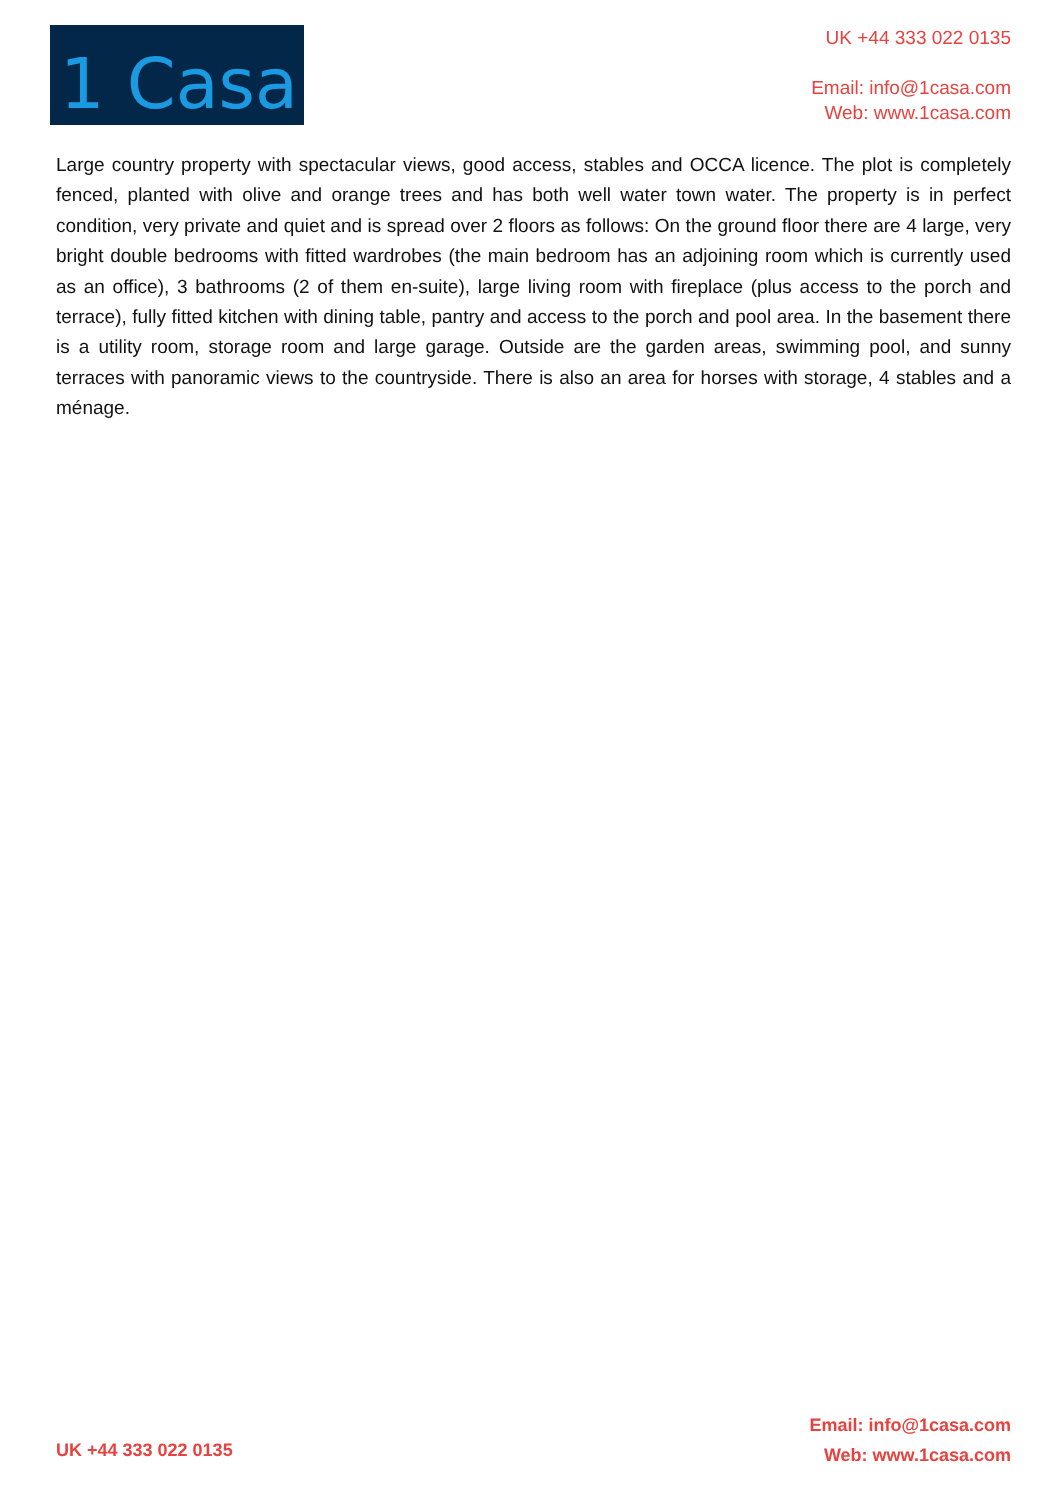1 Casa
UK +44 333 022 0135
Email: info@1casa.com
Web: www.1casa.com
Large country property with spectacular views, good access, stables and OCCA licence. The plot is completely fenced, planted with olive and orange trees and has both well water town water. The property is in perfect condition, very private and quiet and is spread over 2 floors as follows: On the ground floor there are 4 large, very bright double bedrooms with fitted wardrobes (the main bedroom has an adjoining room which is currently used as an office), 3 bathrooms (2 of them en-suite), large living room with fireplace (plus access to the porch and terrace), fully fitted kitchen with dining table, pantry and access to the porch and pool area. In the basement there is a utility room, storage room and large garage. Outside are the garden areas, swimming pool, and sunny terraces with panoramic views to the countryside. There is also an area for horses with storage, 4 stables and a ménage.
Email: info@1casa.com
Web: www.1casa.com
UK +44 333 022 0135